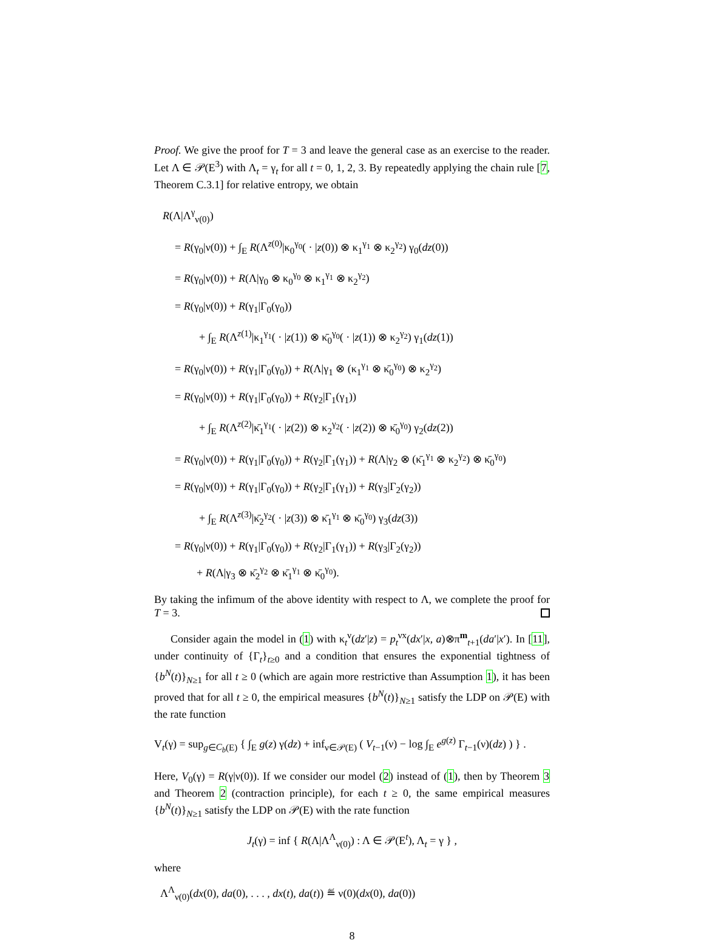Proof. We give the proof for T = 3 and leave the general case as an exercise to the reader. Let Λ ∈ 𝒫(E<sup>3</sup>) with Λ<sub>t</sub> = γ<sub>t</sub> for all t = 0, 1, 2, 3. By repeatedly applying the chain rule [7, Theorem C.3.1] for relative entropy, we obtain
R(Λ|Λ<sup>γ</sup><sub>ν(0)</sub>)
= R(γ<sub>0</sub>|ν(0)) + ∫<sub>E</sub> R(Λ<sup>z(0)</sup>|κ<sub>0</sub><sup>γ<sub>0</sub></sup>( · |z(0)) ⊗ κ<sub>1</sub><sup>γ<sub>1</sub></sup> ⊗ κ<sub>2</sub><sup>γ<sub>2</sub></sup>) γ<sub>0</sub>(dz(0))
= R(γ<sub>0</sub>|ν(0)) + R(Λ|γ<sub>0</sub> ⊗ κ<sub>0</sub><sup>γ<sub>0</sub></sup> ⊗ κ<sub>1</sub><sup>γ<sub>1</sub></sup> ⊗ κ<sub>2</sub><sup>γ<sub>2</sub></sup>)
= R(γ<sub>0</sub>|ν(0)) + R(γ<sub>1</sub>|Γ<sub>0</sub>(γ<sub>0</sub>))
+ ∫<sub>E</sub> R(Λ<sup>z(1)</sup>|κ<sub>1</sub><sup>γ<sub>1</sub></sup>( · |z(1)) ⊗ κ̄<sub>0</sub><sup>γ<sub>0</sub></sup>( · |z(1)) ⊗ κ<sub>2</sub><sup>γ<sub>2</sub></sup>) γ<sub>1</sub>(dz(1))
= R(γ<sub>0</sub>|ν(0)) + R(γ<sub>1</sub>|Γ<sub>0</sub>(γ<sub>0</sub>)) + R(Λ|γ<sub>1</sub> ⊗ (κ<sub>1</sub><sup>γ<sub>1</sub></sup> ⊗ κ̄<sub>0</sub><sup>γ<sub>0</sub></sup>) ⊗ κ<sub>2</sub><sup>γ<sub>2</sub></sup>)
= R(γ<sub>0</sub>|ν(0)) + R(γ<sub>1</sub>|Γ<sub>0</sub>(γ<sub>0</sub>)) + R(γ<sub>2</sub>|Γ<sub>1</sub>(γ<sub>1</sub>))
+ ∫<sub>E</sub> R(Λ<sup>z(2)</sup>|κ̄<sub>1</sub><sup>γ<sub>1</sub></sup>( · |z(2)) ⊗ κ<sub>2</sub><sup>γ<sub>2</sub></sup>( · |z(2)) ⊗ κ̄<sub>0</sub><sup>γ<sub>0</sub></sup>) γ<sub>2</sub>(dz(2))
= R(γ<sub>0</sub>|ν(0)) + R(γ<sub>1</sub>|Γ<sub>0</sub>(γ<sub>0</sub>)) + R(γ<sub>2</sub>|Γ<sub>1</sub>(γ<sub>1</sub>)) + R(Λ|γ<sub>2</sub> ⊗ (κ̄<sub>1</sub><sup>γ<sub>1</sub></sup> ⊗ κ<sub>2</sub><sup>γ<sub>2</sub></sup>) ⊗ κ̄<sub>0</sub><sup>γ<sub>0</sub></sup>)
= R(γ<sub>0</sub>|ν(0)) + R(γ<sub>1</sub>|Γ<sub>0</sub>(γ<sub>0</sub>)) + R(γ<sub>2</sub>|Γ<sub>1</sub>(γ<sub>1</sub>)) + R(γ<sub>3</sub>|Γ<sub>2</sub>(γ<sub>2</sub>))
+ ∫<sub>E</sub> R(Λ<sup>z(3)</sup>|κ̄<sub>2</sub><sup>γ<sub>2</sub></sup>( · |z(3)) ⊗ κ̄<sub>1</sub><sup>γ<sub>1</sub></sup> ⊗ κ̄<sub>0</sub><sup>γ<sub>0</sub></sup>) γ<sub>3</sub>(dz(3))
= R(γ<sub>0</sub>|ν(0)) + R(γ<sub>1</sub>|Γ<sub>0</sub>(γ<sub>0</sub>)) + R(γ<sub>2</sub>|Γ<sub>1</sub>(γ<sub>1</sub>)) + R(γ<sub>3</sub>|Γ<sub>2</sub>(γ<sub>2</sub>))
+ R(Λ|γ<sub>3</sub> ⊗ κ̄<sub>2</sub><sup>γ<sub>2</sub></sup> ⊗ κ̄<sub>1</sub><sup>γ<sub>1</sub></sup> ⊗ κ̄<sub>0</sub><sup>γ<sub>0</sub></sup>).
By taking the infimum of the above identity with respect to Λ, we complete the proof for T = 3.
Consider again the model in (1) with κ<sub>t</sub><sup>ν</sup>(dz′|z) = p<sub>t</sub><sup>νx</sup>(dx′|x, a)⊗π<sup>m</sup><sub>t+1</sub>(da′|x′). In [11], under continuity of {Γ<sub>t</sub>}<sub>t≥0</sub> and a condition that ensures the exponential tightness of {b<sup>N</sup>(t)}<sub>N≥1</sub> for all t ≥ 0 (which are again more restrictive than Assumption 1), it has been proved that for all t ≥ 0, the empirical measures {b<sup>N</sup>(t)}<sub>N≥1</sub> satisfy the LDP on 𝒫(E) with the rate function
V<sub>t</sub>(γ) = sup<sub>g∈C<sub>b</sub>(E)</sub> { ∫<sub>E</sub> g(z) γ(dz) + inf<sub>ν∈𝒫(E)</sub> ( V<sub>t−1</sub>(ν) − log ∫<sub>E</sub> e<sup>g(z)</sup> Γ<sub>t−1</sub>(ν)(dz) ) } .
Here, V<sub>0</sub>(γ) = R(γ|ν(0)). If we consider our model (2) instead of (1), then by Theorem 3 and Theorem 2 (contraction principle), for each t ≥ 0, the same empirical measures {b<sup>N</sup>(t)}<sub>N≥1</sub> satisfy the LDP on 𝒫(E) with the rate function
J<sub>t</sub>(γ) = inf { R(Λ|Λ<sup>Λ</sup><sub>ν(0)</sub>) : Λ ∈ 𝒫(E<sup>t</sup>), Λ<sub>t</sub> = γ } ,
where
Λ<sup>Λ</sup><sub>ν(0)</sub>(dx(0), da(0), . . . , dx(t), da(t)) ≝ ν(0)(dx(0), da(0))
8